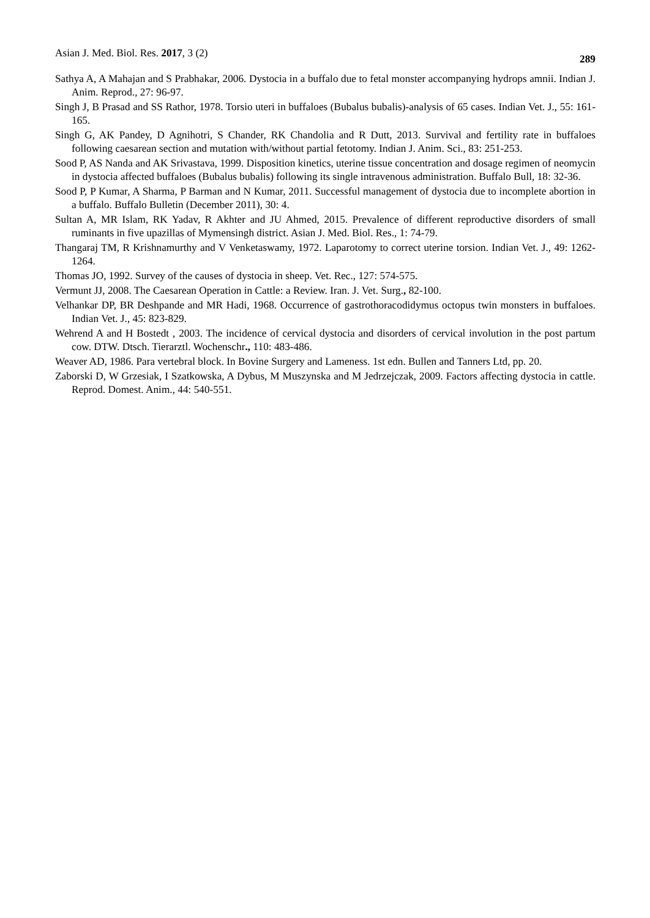Asian J. Med. Biol. Res. 2017, 3 (2) 289
Sathya A, A Mahajan and S Prabhakar, 2006. Dystocia in a buffalo due to fetal monster accompanying hydrops amnii. Indian J. Anim. Reprod., 27: 96-97.
Singh J, B Prasad and SS Rathor, 1978. Torsio uteri in buffaloes (Bubalus bubalis)-analysis of 65 cases. Indian Vet. J., 55: 161-165.
Singh G, AK Pandey, D Agnihotri, S Chander, RK Chandolia and R Dutt, 2013. Survival and fertility rate in buffaloes following caesarean section and mutation with/without partial fetotomy. Indian J. Anim. Sci., 83: 251-253.
Sood P, AS Nanda and AK Srivastava, 1999. Disposition kinetics, uterine tissue concentration and dosage regimen of neomycin in dystocia affected buffaloes (Bubalus bubalis) following its single intravenous administration. Buffalo Bull, 18: 32-36.
Sood P, P Kumar, A Sharma, P Barman and N Kumar, 2011. Successful management of dystocia due to incomplete abortion in a buffalo. Buffalo Bulletin (December 2011), 30: 4.
Sultan A, MR Islam, RK Yadav, R Akhter and JU Ahmed, 2015. Prevalence of different reproductive disorders of small ruminants in five upazillas of Mymensingh district. Asian J. Med. Biol. Res., 1: 74-79.
Thangaraj TM, R Krishnamurthy and V Venketaswamy, 1972. Laparotomy to correct uterine torsion. Indian Vet. J., 49: 1262-1264.
Thomas JO, 1992. Survey of the causes of dystocia in sheep. Vet. Rec., 127: 574-575.
Vermunt JJ, 2008. The Caesarean Operation in Cattle: a Review. Iran. J. Vet. Surg., 82-100.
Velhankar DP, BR Deshpande and MR Hadi, 1968. Occurrence of gastrothoracodidymus octopus twin monsters in buffaloes. Indian Vet. J., 45: 823-829.
Wehrend A and H Bostedt , 2003. The incidence of cervical dystocia and disorders of cervical involution in the post partum cow. DTW. Dtsch. Tierarztl. Wochenschr., 110: 483-486.
Weaver AD, 1986. Para vertebral block. In Bovine Surgery and Lameness. 1st edn. Bullen and Tanners Ltd, pp. 20.
Zaborski D, W Grzesiak, I Szatkowska, A Dybus, M Muszynska and M Jedrzejczak, 2009. Factors affecting dystocia in cattle. Reprod. Domest. Anim., 44: 540-551.